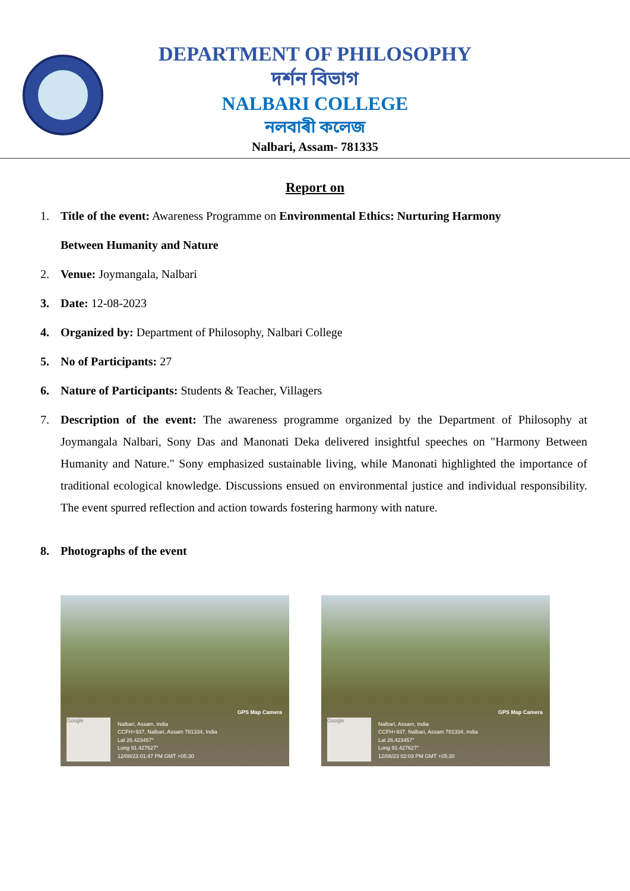DEPARTMENT OF PHILOSOPHY
দৰ্শন বিভাগ
NALBARI COLLEGE
নলবাৰী কলেজ
Nalbari, Assam- 781335
Report on
1. Title of the event: Awareness Programme on Environmental Ethics: Nurturing Harmony
Between Humanity and Nature
2. Venue: Joymangala, Nalbari
3. Date: 12-08-2023
4. Organized by: Department of Philosophy, Nalbari College
5. No of Participants: 27
6. Nature of Participants: Students & Teacher, Villagers
7.
Description of the event: The awareness programme organized by the Department of Philosophy at Joymangala Nalbari, Sony Das and Manonati Deka delivered insightful speeches on "Harmony Between Humanity and Nature." Sony emphasized sustainable living, while Manonati highlighted the importance of traditional ecological knowledge. Discussions ensued on environmental justice and individual responsibility. The event spurred reflection and action towards fostering harmony with nature.
8. Photographs of the event
GPS Map Camera
Google
Nalbari, Assam, India
CCFH+937, Nalbari, Assam 781334, India
Lat 26.423457°
Long 91.427627°
12/08/23 01:47 PM GMT +05:30
GPS Map Camera
Google
Nalbari, Assam, India
CCFH+937, Nalbari, Assam 781334, India
Lat 26.423457°
Long 91.427627°
12/08/23 02:03 PM GMT +05:30